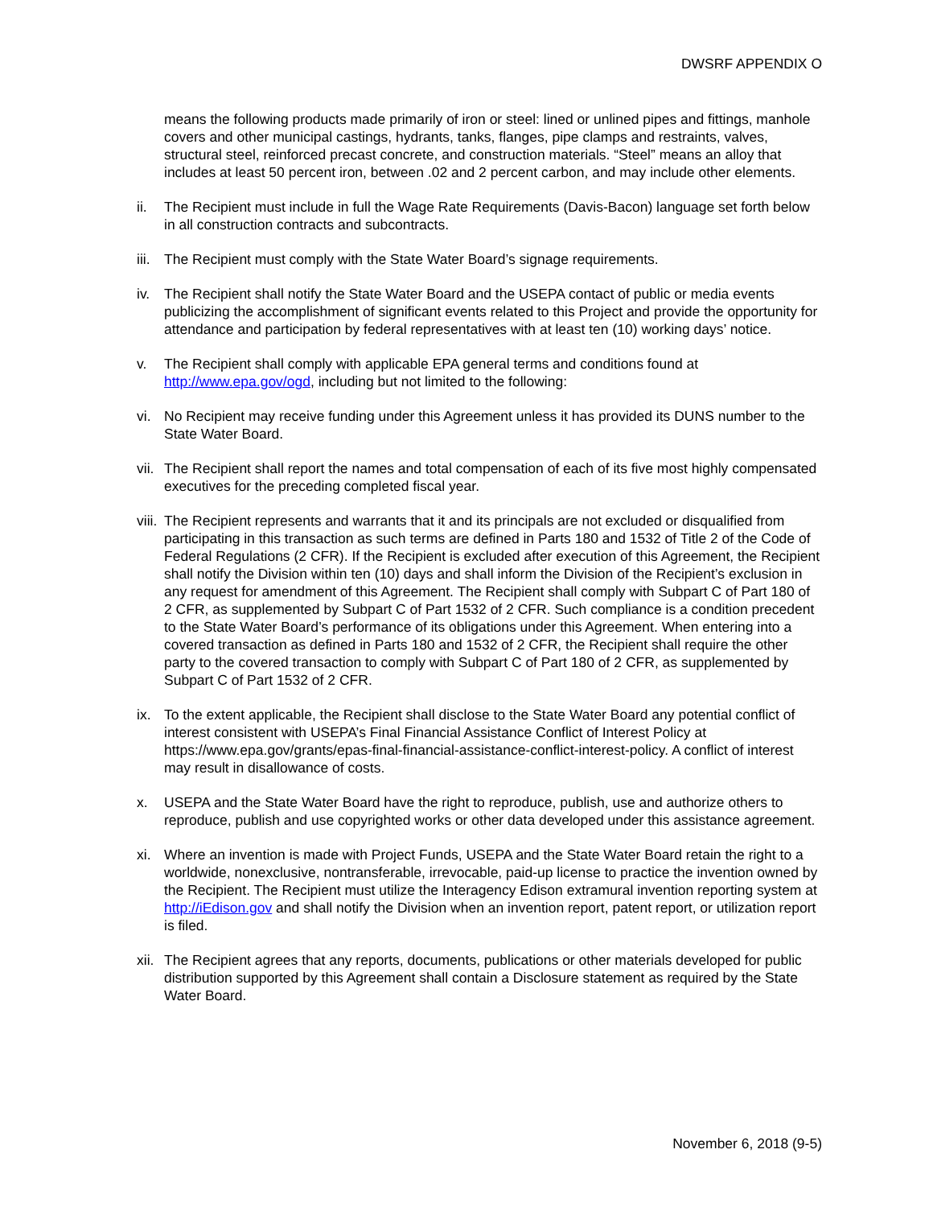DWSRF APPENDIX O
means the following products made primarily of iron or steel: lined or unlined pipes and fittings, manhole covers and other municipal castings, hydrants, tanks, flanges, pipe clamps and restraints, valves, structural steel, reinforced precast concrete, and construction materials. “Steel” means an alloy that includes at least 50 percent iron, between .02 and 2 percent carbon, and may include other elements.
ii. The Recipient must include in full the Wage Rate Requirements (Davis-Bacon) language set forth below in all construction contracts and subcontracts.
iii. The Recipient must comply with the State Water Board’s signage requirements.
iv. The Recipient shall notify the State Water Board and the USEPA contact of public or media events publicizing the accomplishment of significant events related to this Project and provide the opportunity for attendance and participation by federal representatives with at least ten (10) working days’ notice.
v. The Recipient shall comply with applicable EPA general terms and conditions found at http://www.epa.gov/ogd, including but not limited to the following:
vi. No Recipient may receive funding under this Agreement unless it has provided its DUNS number to the State Water Board.
vii. The Recipient shall report the names and total compensation of each of its five most highly compensated executives for the preceding completed fiscal year.
viii. The Recipient represents and warrants that it and its principals are not excluded or disqualified from participating in this transaction as such terms are defined in Parts 180 and 1532 of Title 2 of the Code of Federal Regulations (2 CFR). If the Recipient is excluded after execution of this Agreement, the Recipient shall notify the Division within ten (10) days and shall inform the Division of the Recipient’s exclusion in any request for amendment of this Agreement. The Recipient shall comply with Subpart C of Part 180 of 2 CFR, as supplemented by Subpart C of Part 1532 of 2 CFR. Such compliance is a condition precedent to the State Water Board’s performance of its obligations under this Agreement. When entering into a covered transaction as defined in Parts 180 and 1532 of 2 CFR, the Recipient shall require the other party to the covered transaction to comply with Subpart C of Part 180 of 2 CFR, as supplemented by Subpart C of Part 1532 of 2 CFR.
ix. To the extent applicable, the Recipient shall disclose to the State Water Board any potential conflict of interest consistent with USEPA’s Final Financial Assistance Conflict of Interest Policy at https://www.epa.gov/grants/epas-final-financial-assistance-conflict-interest-policy. A conflict of interest may result in disallowance of costs.
x. USEPA and the State Water Board have the right to reproduce, publish, use and authorize others to reproduce, publish and use copyrighted works or other data developed under this assistance agreement.
xi. Where an invention is made with Project Funds, USEPA and the State Water Board retain the right to a worldwide, nonexclusive, nontransferable, irrevocable, paid-up license to practice the invention owned by the Recipient. The Recipient must utilize the Interagency Edison extramural invention reporting system at http://iEdison.gov and shall notify the Division when an invention report, patent report, or utilization report is filed.
xii. The Recipient agrees that any reports, documents, publications or other materials developed for public distribution supported by this Agreement shall contain a Disclosure statement as required by the State Water Board.
November 6, 2018 (9-5)